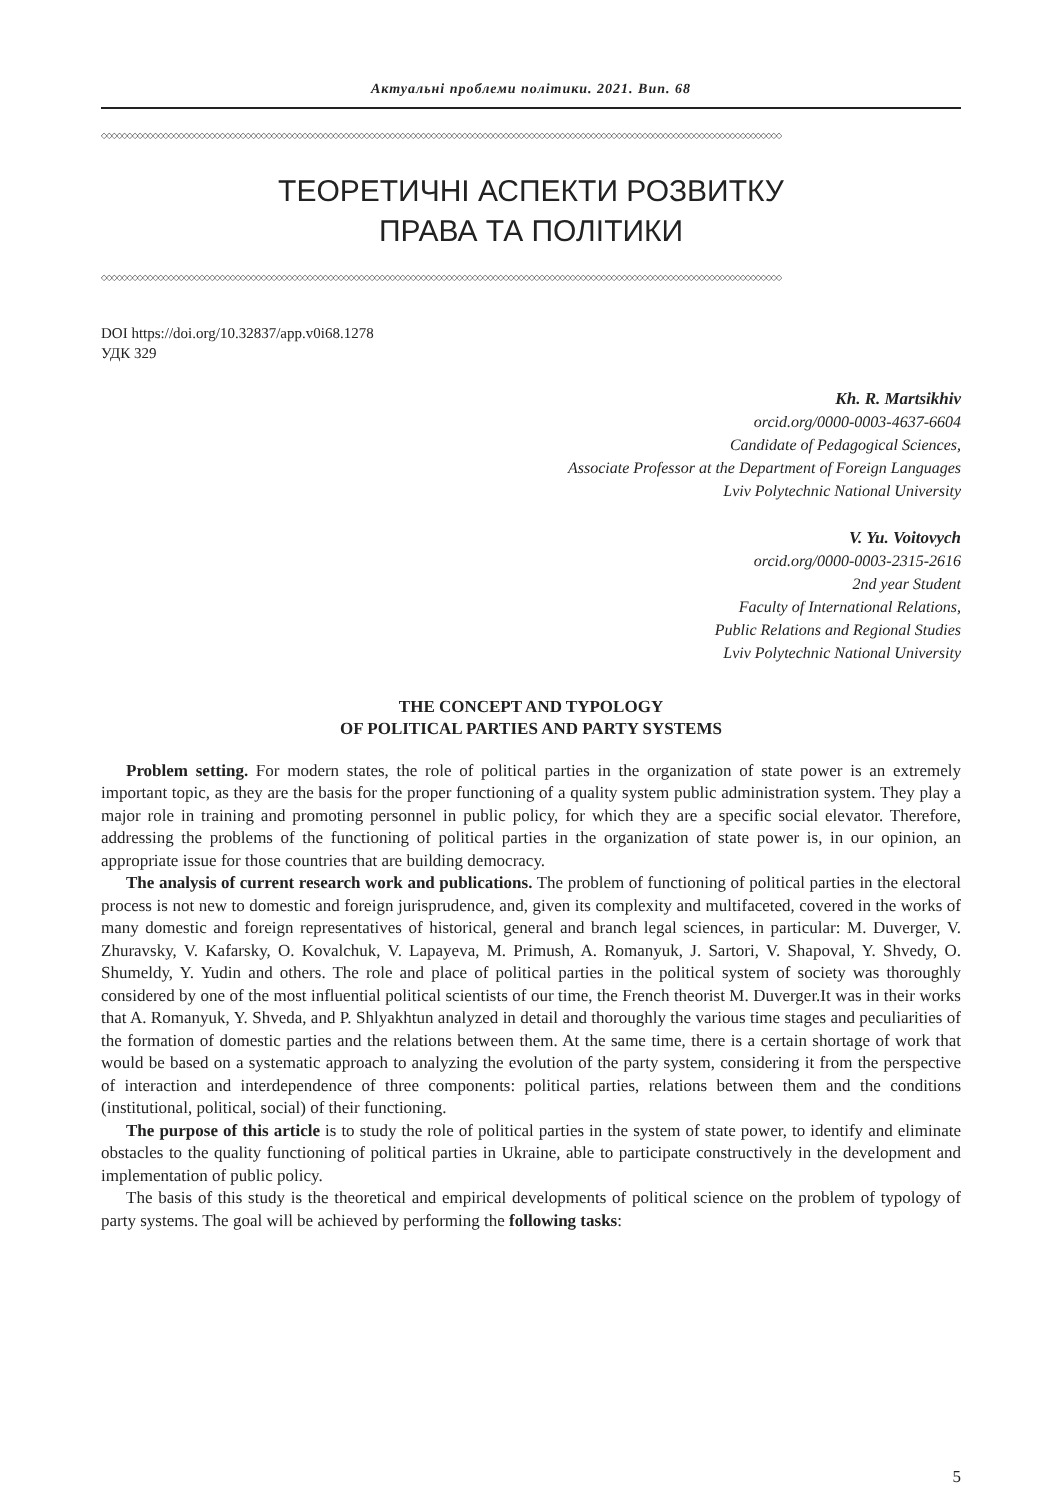Актуальні проблеми політики. 2021. Вип. 68
◇◇◇◇◇◇◇◇◇◇◇◇◇◇◇◇◇◇◇◇◇◇◇◇◇◇◇◇◇◇◇◇◇◇◇◇◇◇◇◇◇◇◇◇◇◇◇◇◇◇◇◇◇◇◇◇◇◇◇◇◇◇◇◇◇◇◇◇◇◇◇◇◇◇◇◇◇◇◇◇◇◇◇◇◇◇◇◇◇◇◇◇◇◇◇◇◇◇◇◇◇◇◇◇◇◇◇◇◇◇◇◇◇◇◇◇◇◇◇◇◇◇◇◇◇◇◇◇◇◇◇◇
ТЕОРЕТИЧНІ АСПЕКТИ РОЗВИТКУ
ПРАВА ТА ПОЛІТИКИ
◇◇◇◇◇◇◇◇◇◇◇◇◇◇◇◇◇◇◇◇◇◇◇◇◇◇◇◇◇◇◇◇◇◇◇◇◇◇◇◇◇◇◇◇◇◇◇◇◇◇◇◇◇◇◇◇◇◇◇◇◇◇◇◇◇◇◇◇◇◇◇◇◇◇◇◇◇◇◇◇◇◇◇◇◇◇◇◇◇◇◇◇◇◇◇◇◇◇◇◇◇◇◇◇◇◇◇◇◇◇◇◇◇◇◇◇◇◇◇◇◇◇◇◇◇◇◇◇◇◇◇◇
DOI https://doi.org/10.32837/app.v0i68.1278
УДК 329
Kh. R. Martsikhiv
orcid.org/0000-0003-4637-6604
Candidate of Pedagogical Sciences,
Associate Professor at the Department of Foreign Languages
Lviv Polytechnic National University
V. Yu. Voitovych
orcid.org/0000-0003-2315-2616
2nd year Student
Faculty of International Relations,
Public Relations and Regional Studies
Lviv Polytechnic National University
THE CONCEPT AND TYPOLOGY
OF POLITICAL PARTIES AND PARTY SYSTEMS
Problem setting. For modern states, the role of political parties in the organization of state power is an extremely important topic, as they are the basis for the proper functioning of a quality system public administration system. They play a major role in training and promoting personnel in public policy, for which they are a specific social elevator. Therefore, addressing the problems of the functioning of political parties in the organization of state power is, in our opinion, an appropriate issue for those countries that are building democracy.
The analysis of current research work and publications. The problem of functioning of political parties in the electoral process is not new to domestic and foreign jurisprudence, and, given its complexity and multifaceted, covered in the works of many domestic and foreign representatives of historical, general and branch legal sciences, in particular: M. Duverger, V. Zhuravsky, V. Kafarsky, O. Kovalchuk, V. Lapayeva, M. Primush, A. Romanyuk, J. Sartori, V. Shapoval, Y. Shvedy, O. Shumeldy, Y. Yudin and others. The role and place of political parties in the political system of society was thoroughly considered by one of the most influential political scientists of our time, the French theorist M. Duverger.It was in their works that A. Romanyuk, Y. Shveda, and P. Shlyakhtun analyzed in detail and thoroughly the various time stages and peculiarities of the formation of domestic parties and the relations between them. At the same time, there is a certain shortage of work that would be based on a systematic approach to analyzing the evolution of the party system, considering it from the perspective of interaction and interdependence of three components: political parties, relations between them and the conditions (institutional, political, social) of their functioning.
The purpose of this article is to study the role of political parties in the system of state power, to identify and eliminate obstacles to the quality functioning of political parties in Ukraine, able to participate constructively in the development and implementation of public policy.
The basis of this study is the theoretical and empirical developments of political science on the problem of typology of party systems. The goal will be achieved by performing the following tasks:
5